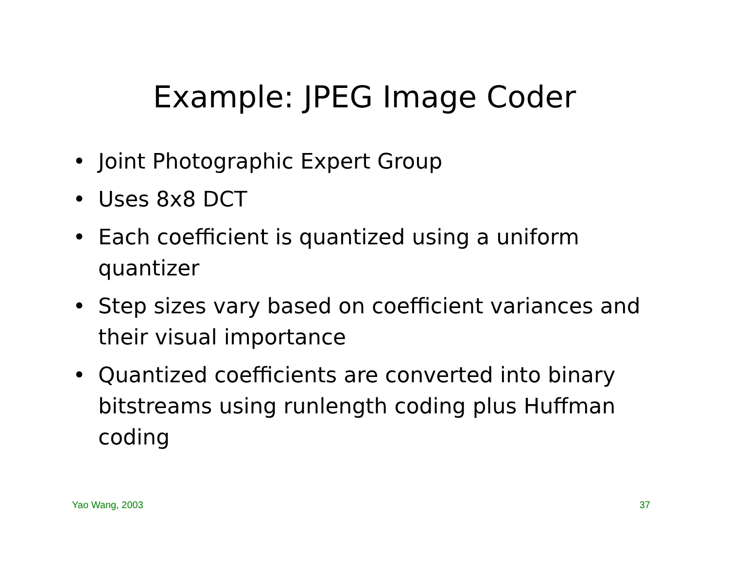Example: JPEG Image Coder
• Joint Photographic Expert Group
• Uses 8x8 DCT
• Each coefficient is quantized using a uniform quantizer
• Step sizes vary based on coefficient variances and their visual importance
• Quantized coefficients are converted into binary bitstreams using runlength coding plus Huffman coding
Yao Wang, 2003 37